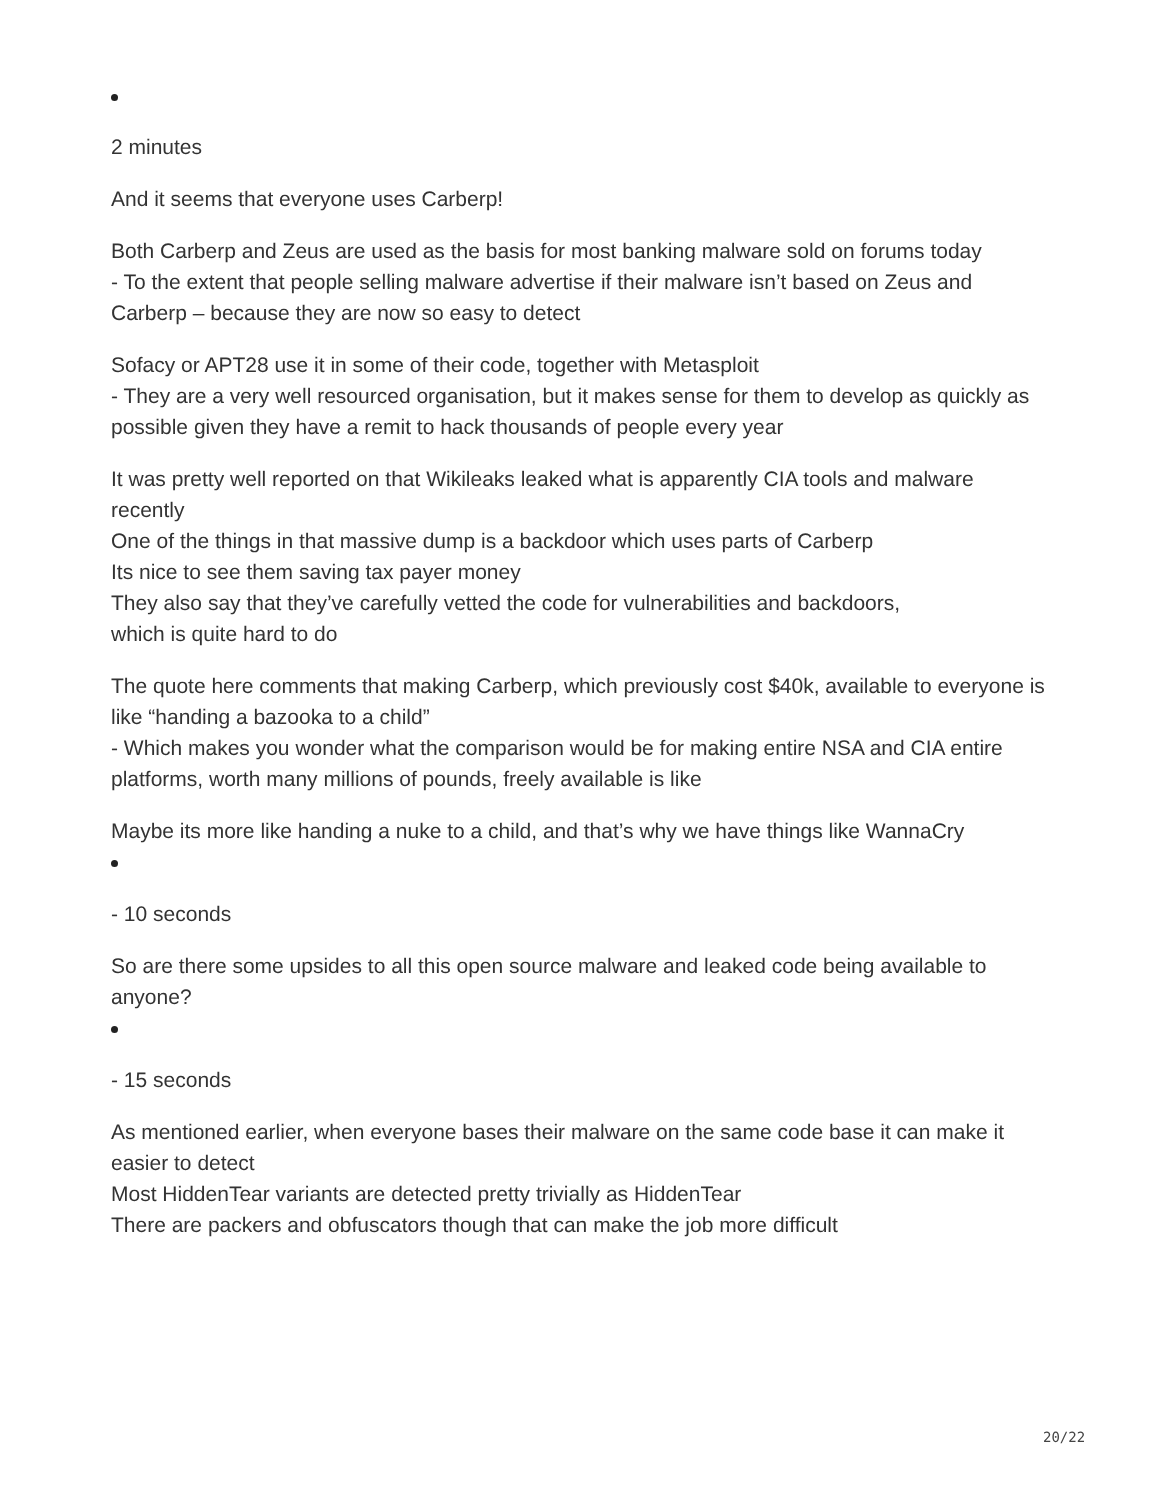2 minutes
And it seems that everyone uses Carberp!
Both Carberp and Zeus are used as the basis for most banking malware sold on forums today
- To the extent that people selling malware advertise if their malware isn’t based on Zeus and Carberp – because they are now so easy to detect
Sofacy or APT28 use it in some of their code, together with Metasploit
- They are a very well resourced organisation, but it makes sense for them to develop as quickly as possible given they have a remit to hack thousands of people every year
It was pretty well reported on that Wikileaks leaked what is apparently CIA tools and malware recently
One of the things in that massive dump is a backdoor which uses parts of Carberp
Its nice to see them saving tax payer money
They also say that they’ve carefully vetted the code for vulnerabilities and backdoors,
which is quite hard to do
The quote here comments that making Carberp, which previously cost $40k, available to everyone is like “handing a bazooka to a child”
- Which makes you wonder what the comparison would be for making entire NSA and CIA entire platforms, worth many millions of pounds, freely available is like
Maybe its more like handing a nuke to a child, and that’s why we have things like WannaCry
- 10 seconds
So are there some upsides to all this open source malware and leaked code being available to anyone?
- 15 seconds
As mentioned earlier, when everyone bases their malware on the same code base it can make it easier to detect
Most HiddenTear variants are detected pretty trivially as HiddenTear
There are packers and obfuscators though that can make the job more difficult
20/22